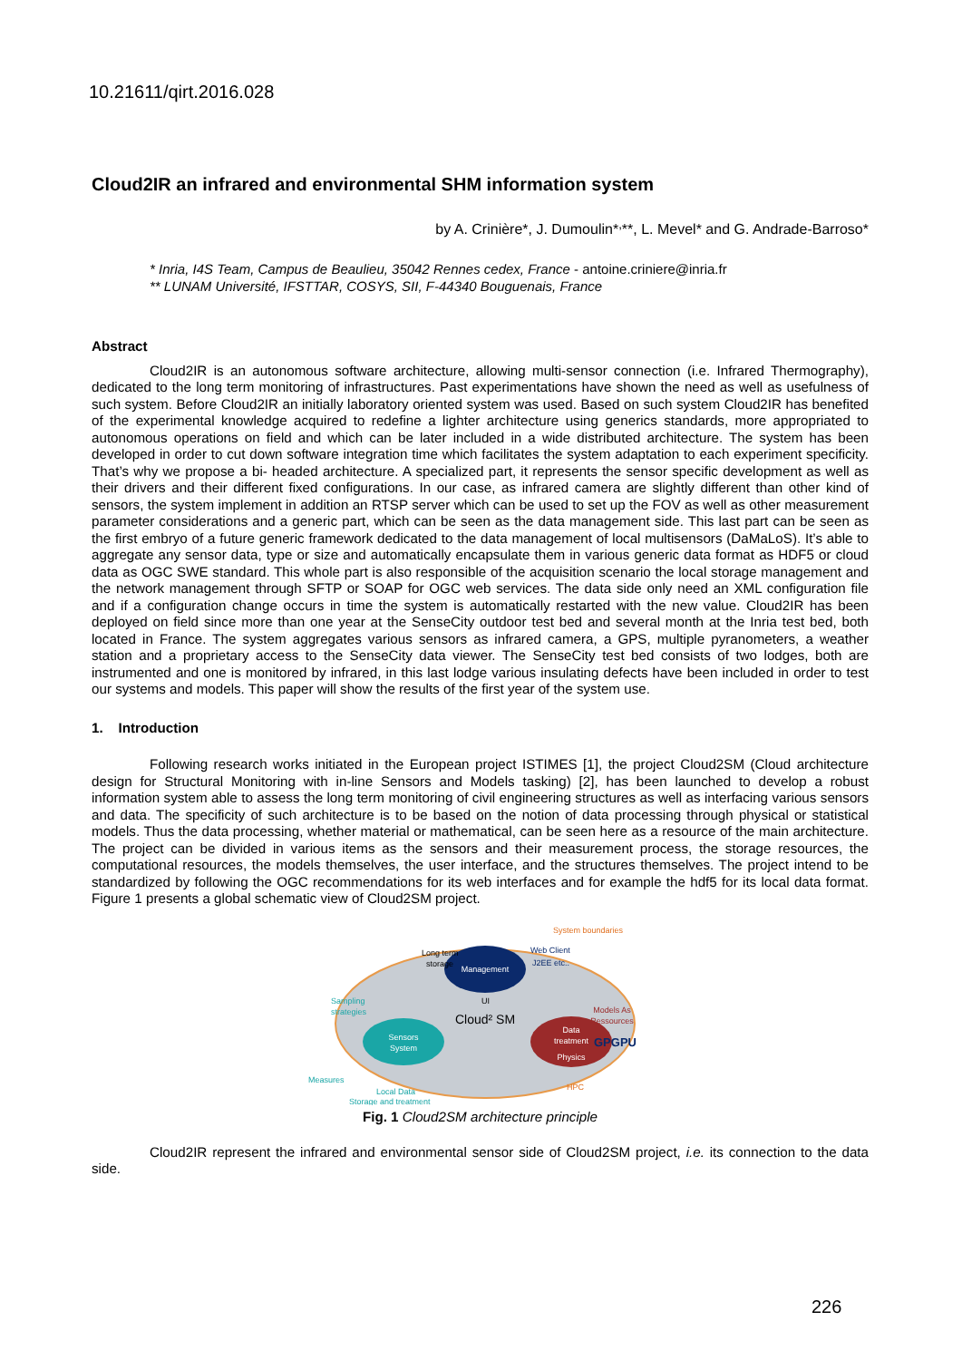10.21611/qirt.2016.028
Cloud2IR an infrared and environmental SHM information system
by A. Crinière*, J. Dumoulin*<sup>,</sup>**, L. Mevel* and G. Andrade-Barroso*
* Inria, I4S Team, Campus de Beaulieu, 35042 Rennes cedex, France - antoine.criniere@inria.fr
** LUNAM Université, IFSTTAR, COSYS, SII, F-44340 Bouguenais, France
Abstract
Cloud2IR is an autonomous software architecture, allowing multi-sensor connection (i.e. Infrared Thermography), dedicated to the long term monitoring of infrastructures. Past experimentations have shown the need as well as usefulness of such system. Before Cloud2IR an initially laboratory oriented system was used. Based on such system Cloud2IR has benefited of the experimental knowledge acquired to redefine a lighter architecture using generics standards, more appropriated to autonomous operations on field and which can be later included in a wide distributed architecture. The system has been developed in order to cut down software integration time which facilitates the system adaptation to each experiment specificity. That’s why we propose a bi- headed architecture. A specialized part, it represents the sensor specific development as well as their drivers and their different fixed configurations. In our case, as infrared camera are slightly different than other kind of sensors, the system implement in addition an RTSP server which can be used to set up the FOV as well as other measurement parameter considerations and a generic part, which can be seen as the data management side. This last part can be seen as the first embryo of a future generic framework dedicated to the data management of local multisensors (DaMaLoS). It’s able to aggregate any sensor data, type or size and automatically encapsulate them in various generic data format as HDF5 or cloud data as OGC SWE standard. This whole part is also responsible of the acquisition scenario the local storage management and the network management through SFTP or SOAP for OGC web services. The data side only need an XML configuration file and if a configuration change occurs in time the system is automatically restarted with the new value. Cloud2IR has been deployed on field since more than one year at the SenseCity outdoor test bed and several month at the Inria test bed, both located in France. The system aggregates various sensors as infrared camera, a GPS, multiple pyranometers, a weather station and a proprietary access to the SenseCity data viewer. The SenseCity test bed consists of two lodges, both are instrumented and one is monitored by infrared, in this last lodge various insulating defects have been included in order to test our systems and models. This paper will show the results of the first year of the system use.
1. Introduction
Following research works initiated in the European project ISTIMES [1], the project Cloud2SM (Cloud architecture design for Structural Monitoring with in-line Sensors and Models tasking) [2], has been launched to develop a robust information system able to assess the long term monitoring of civil engineering structures as well as interfacing various sensors and data. The specificity of such architecture is to be based on the notion of data processing through physical or statistical models. Thus the data processing, whether material or mathematical, can be seen here as a resource of the main architecture. The project can be divided in various items as the sensors and their measurement process, the storage resources, the computational resources, the models themselves, the user interface, and the structures themselves. The project intend to be standardized by following the OGC recommendations for its web interfaces and for example the hdf5 for its local data format. Figure 1 presents a global schematic view of Cloud2SM project.
Management
Sensors
System
Data
treatment
Physics
Cloud² SM
System boundaries
Long term
storage
Web Client
J2EE etc..
UI
Sampling
strategies
Models As
Ressources
GPGPU
HPC
Measures
Local Data
Storage and treatment
Fig. 1 Cloud2SM architecture principle
Cloud2IR represent the infrared and environmental sensor side of Cloud2SM project, i.e. its connection to the data side.
226